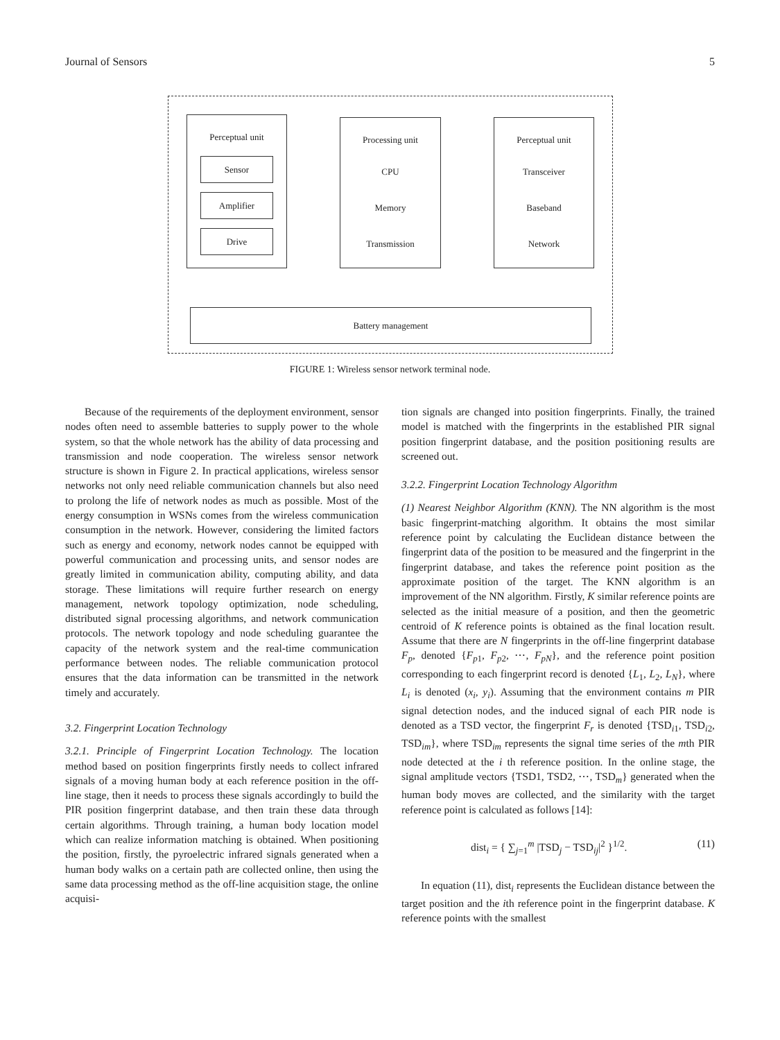Journal of Sensors 5
Perceptual unit
Sensor
Amplifier
Drive
Processing unit
CPU
Memory
Transmission
Perceptual unit
Transceiver
Baseband
Network
Battery management
FIGURE 1: Wireless sensor network terminal node.
Because of the requirements of the deployment environment, sensor nodes often need to assemble batteries to supply power to the whole system, so that the whole network has the ability of data processing and transmission and node cooperation. The wireless sensor network structure is shown in Figure 2. In practical applications, wireless sensor networks not only need reliable communication channels but also need to prolong the life of network nodes as much as possible. Most of the energy consumption in WSNs comes from the wireless communication consumption in the network. However, considering the limited factors such as energy and economy, network nodes cannot be equipped with powerful communication and processing units, and sensor nodes are greatly limited in communication ability, computing ability, and data storage. These limitations will require further research on energy management, network topology optimization, node scheduling, distributed signal processing algorithms, and network communication protocols. The network topology and node scheduling guarantee the capacity of the network system and the real-time communication performance between nodes. The reliable communication protocol ensures that the data information can be transmitted in the network timely and accurately.
3.2. Fingerprint Location Technology
3.2.1. Principle of Fingerprint Location Technology. The location method based on position fingerprints firstly needs to collect infrared signals of a moving human body at each reference position in the off-line stage, then it needs to process these signals accordingly to build the PIR position fingerprint database, and then train these data through certain algorithms. Through training, a human body location model which can realize information matching is obtained. When positioning the position, firstly, the pyroelectric infrared signals generated when a human body walks on a certain path are collected online, then using the same data processing method as the off-line acquisition stage, the online acquisi-
tion signals are changed into position fingerprints. Finally, the trained model is matched with the fingerprints in the established PIR signal position fingerprint database, and the position positioning results are screened out.
3.2.2. Fingerprint Location Technology Algorithm
(1) Nearest Neighbor Algorithm (KNN). The NN algorithm is the most basic fingerprint-matching algorithm. It obtains the most similar reference point by calculating the Euclidean distance between the fingerprint data of the position to be measured and the fingerprint in the fingerprint database, and takes the reference point position as the approximate position of the target. The KNN algorithm is an improvement of the NN algorithm. Firstly, K similar reference points are selected as the initial measure of a position, and then the geometric centroid of K reference points is obtained as the final location result. Assume that there are N fingerprints in the off-line fingerprint database F<sub>p</sub>, denoted {F<sub>p1</sub>, F<sub>p2</sub>, ⋯, F<sub>pN</sub>}, and the reference point position corresponding to each fingerprint record is denoted {L<sub>1</sub>, L<sub>2</sub>, L<sub>N</sub>}, where L<sub>i</sub> is denoted (x<sub>i</sub>, y<sub>i</sub>). Assuming that the environment contains m PIR signal detection nodes, and the induced signal of each PIR node is denoted as a TSD vector, the fingerprint F<sub>r</sub> is denoted {TSD<sub>i1</sub>, TSD<sub>i2</sub>, TSD<sub>im</sub>}, where TSD<sub>im</sub> represents the signal time series of the mth PIR node detected at the i th reference position. In the online stage, the signal amplitude vectors {TSD1, TSD2, ⋯, TSD<sub>m</sub>} generated when the human body moves are collected, and the similarity with the target reference point is calculated as follows [14]:
dist<sub>i</sub> = { ∑<sub>j=1</sub><sup>m</sup> |TSD<sub>j</sub> − TSD<sub>ij</sub>|<sup>2</sup> }<sup>1/2</sup>. (11)
In equation (11), dist<sub>i</sub> represents the Euclidean distance between the target position and the ith reference point in the fingerprint database. K reference points with the smallest